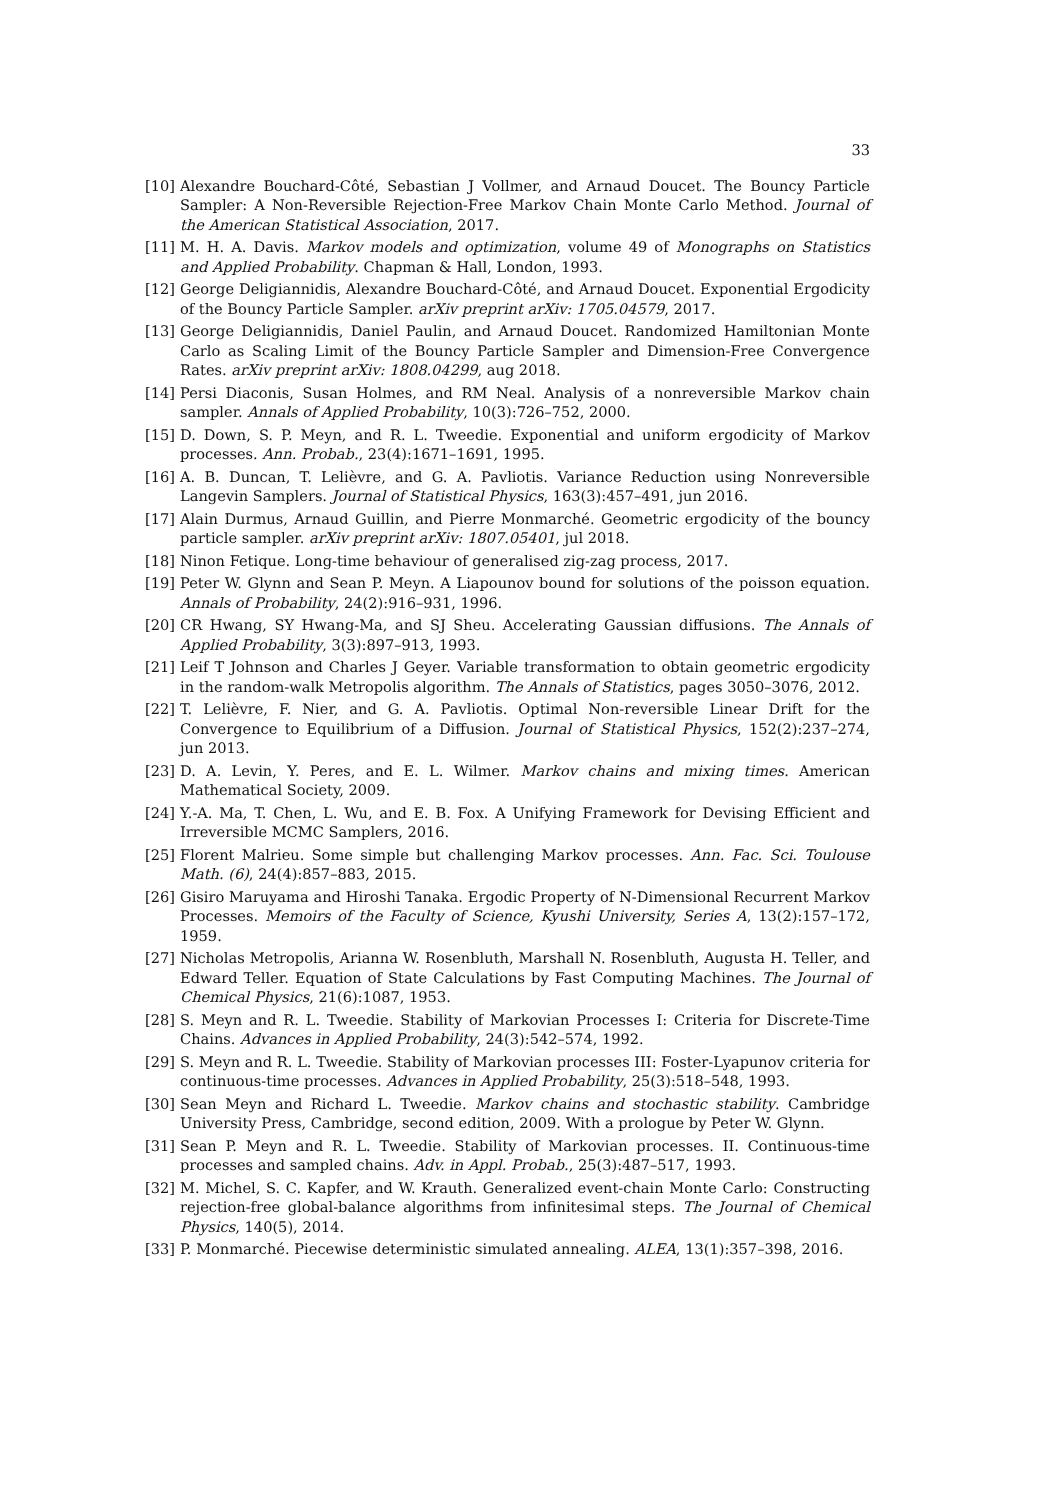33
[10] Alexandre Bouchard-Côté, Sebastian J Vollmer, and Arnaud Doucet. The Bouncy Particle Sampler: A Non-Reversible Rejection-Free Markov Chain Monte Carlo Method. Journal of the American Statistical Association, 2017.
[11] M. H. A. Davis. Markov models and optimization, volume 49 of Monographs on Statistics and Applied Probability. Chapman & Hall, London, 1993.
[12] George Deligiannidis, Alexandre Bouchard-Côté, and Arnaud Doucet. Exponential Ergodicity of the Bouncy Particle Sampler. arXiv preprint arXiv: 1705.04579, 2017.
[13] George Deligiannidis, Daniel Paulin, and Arnaud Doucet. Randomized Hamiltonian Monte Carlo as Scaling Limit of the Bouncy Particle Sampler and Dimension-Free Convergence Rates. arXiv preprint arXiv: 1808.04299, aug 2018.
[14] Persi Diaconis, Susan Holmes, and RM Neal. Analysis of a nonreversible Markov chain sampler. Annals of Applied Probability, 10(3):726–752, 2000.
[15] D. Down, S. P. Meyn, and R. L. Tweedie. Exponential and uniform ergodicity of Markov processes. Ann. Probab., 23(4):1671–1691, 1995.
[16] A. B. Duncan, T. Lelièvre, and G. A. Pavliotis. Variance Reduction using Nonreversible Langevin Samplers. Journal of Statistical Physics, 163(3):457–491, jun 2016.
[17] Alain Durmus, Arnaud Guillin, and Pierre Monmarché. Geometric ergodicity of the bouncy particle sampler. arXiv preprint arXiv: 1807.05401, jul 2018.
[18] Ninon Fetique. Long-time behaviour of generalised zig-zag process, 2017.
[19] Peter W. Glynn and Sean P. Meyn. A Liapounov bound for solutions of the poisson equation. Annals of Probability, 24(2):916–931, 1996.
[20] CR Hwang, SY Hwang-Ma, and SJ Sheu. Accelerating Gaussian diffusions. The Annals of Applied Probability, 3(3):897–913, 1993.
[21] Leif T Johnson and Charles J Geyer. Variable transformation to obtain geometric ergodicity in the random-walk Metropolis algorithm. The Annals of Statistics, pages 3050–3076, 2012.
[22] T. Lelièvre, F. Nier, and G. A. Pavliotis. Optimal Non-reversible Linear Drift for the Convergence to Equilibrium of a Diffusion. Journal of Statistical Physics, 152(2):237–274, jun 2013.
[23] D. A. Levin, Y. Peres, and E. L. Wilmer. Markov chains and mixing times. American Mathematical Society, 2009.
[24] Y.-A. Ma, T. Chen, L. Wu, and E. B. Fox. A Unifying Framework for Devising Efficient and Irreversible MCMC Samplers, 2016.
[25] Florent Malrieu. Some simple but challenging Markov processes. Ann. Fac. Sci. Toulouse Math. (6), 24(4):857–883, 2015.
[26] Gisiro Maruyama and Hiroshi Tanaka. Ergodic Property of N-Dimensional Recurrent Markov Processes. Memoirs of the Faculty of Science, Kyushi University, Series A, 13(2):157–172, 1959.
[27] Nicholas Metropolis, Arianna W. Rosenbluth, Marshall N. Rosenbluth, Augusta H. Teller, and Edward Teller. Equation of State Calculations by Fast Computing Machines. The Journal of Chemical Physics, 21(6):1087, 1953.
[28] S. Meyn and R. L. Tweedie. Stability of Markovian Processes I: Criteria for Discrete-Time Chains. Advances in Applied Probability, 24(3):542–574, 1992.
[29] S. Meyn and R. L. Tweedie. Stability of Markovian processes III: Foster-Lyapunov criteria for continuous-time processes. Advances in Applied Probability, 25(3):518–548, 1993.
[30] Sean Meyn and Richard L. Tweedie. Markov chains and stochastic stability. Cambridge University Press, Cambridge, second edition, 2009. With a prologue by Peter W. Glynn.
[31] Sean P. Meyn and R. L. Tweedie. Stability of Markovian processes. II. Continuous-time processes and sampled chains. Adv. in Appl. Probab., 25(3):487–517, 1993.
[32] M. Michel, S. C. Kapfer, and W. Krauth. Generalized event-chain Monte Carlo: Constructing rejection-free global-balance algorithms from infinitesimal steps. The Journal of Chemical Physics, 140(5), 2014.
[33] P. Monmarché. Piecewise deterministic simulated annealing. ALEA, 13(1):357–398, 2016.